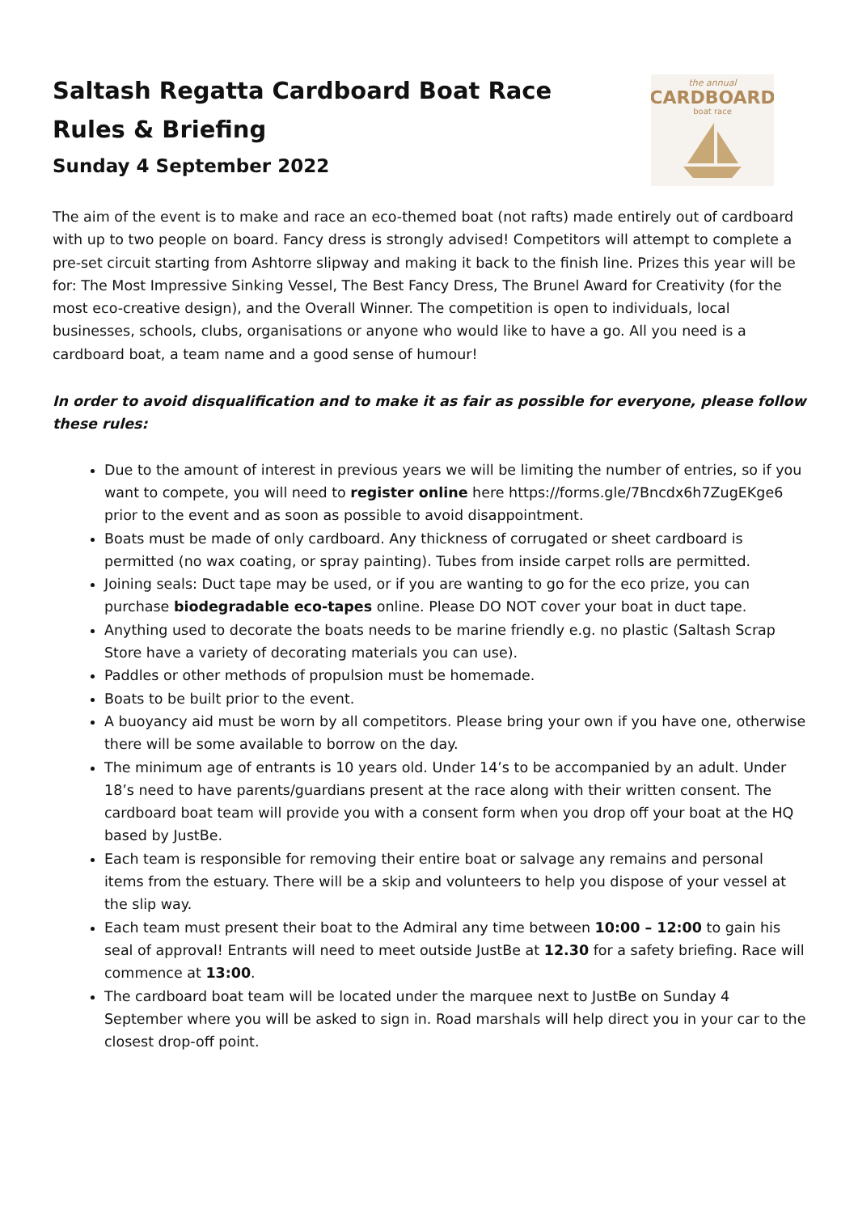Saltash Regatta Cardboard Boat Race
Rules & Briefing
Sunday 4 September 2022
the annual
CARDBOARD
boat race
The aim of the event is to make and race an eco-themed boat (not rafts) made entirely out of cardboard with up to two people on board. Fancy dress is strongly advised! Competitors will attempt to complete a pre-set circuit starting from Ashtorre slipway and making it back to the finish line. Prizes this year will be for: The Most Impressive Sinking Vessel, The Best Fancy Dress, The Brunel Award for Creativity (for the most eco-creative design), and the Overall Winner. The competition is open to individuals, local businesses, schools, clubs, organisations or anyone who would like to have a go. All you need is a cardboard boat, a team name and a good sense of humour!
In order to avoid disqualification and to make it as fair as possible for everyone, please follow these rules:
Due to the amount of interest in previous years we will be limiting the number of entries, so if you want to compete, you will need to register online here https://forms.gle/7Bncdx6h7ZugEKge6 prior to the event and as soon as possible to avoid disappointment.
Boats must be made of only cardboard. Any thickness of corrugated or sheet cardboard is permitted (no wax coating, or spray painting). Tubes from inside carpet rolls are permitted.
Joining seals: Duct tape may be used, or if you are wanting to go for the eco prize, you can purchase biodegradable eco-tapes online. Please DO NOT cover your boat in duct tape.
Anything used to decorate the boats needs to be marine friendly e.g. no plastic (Saltash Scrap Store have a variety of decorating materials you can use).
Paddles or other methods of propulsion must be homemade.
Boats to be built prior to the event.
A buoyancy aid must be worn by all competitors. Please bring your own if you have one, otherwise there will be some available to borrow on the day.
The minimum age of entrants is 10 years old. Under 14’s to be accompanied by an adult. Under 18’s need to have parents/guardians present at the race along with their written consent. The cardboard boat team will provide you with a consent form when you drop off your boat at the HQ based by JustBe.
Each team is responsible for removing their entire boat or salvage any remains and personal items from the estuary. There will be a skip and volunteers to help you dispose of your vessel at the slip way.
Each team must present their boat to the Admiral any time between 10:00 – 12:00 to gain his seal of approval! Entrants will need to meet outside JustBe at 12.30 for a safety briefing. Race will commence at 13:00.
The cardboard boat team will be located under the marquee next to JustBe on Sunday 4 September where you will be asked to sign in. Road marshals will help direct you in your car to the closest drop-off point.